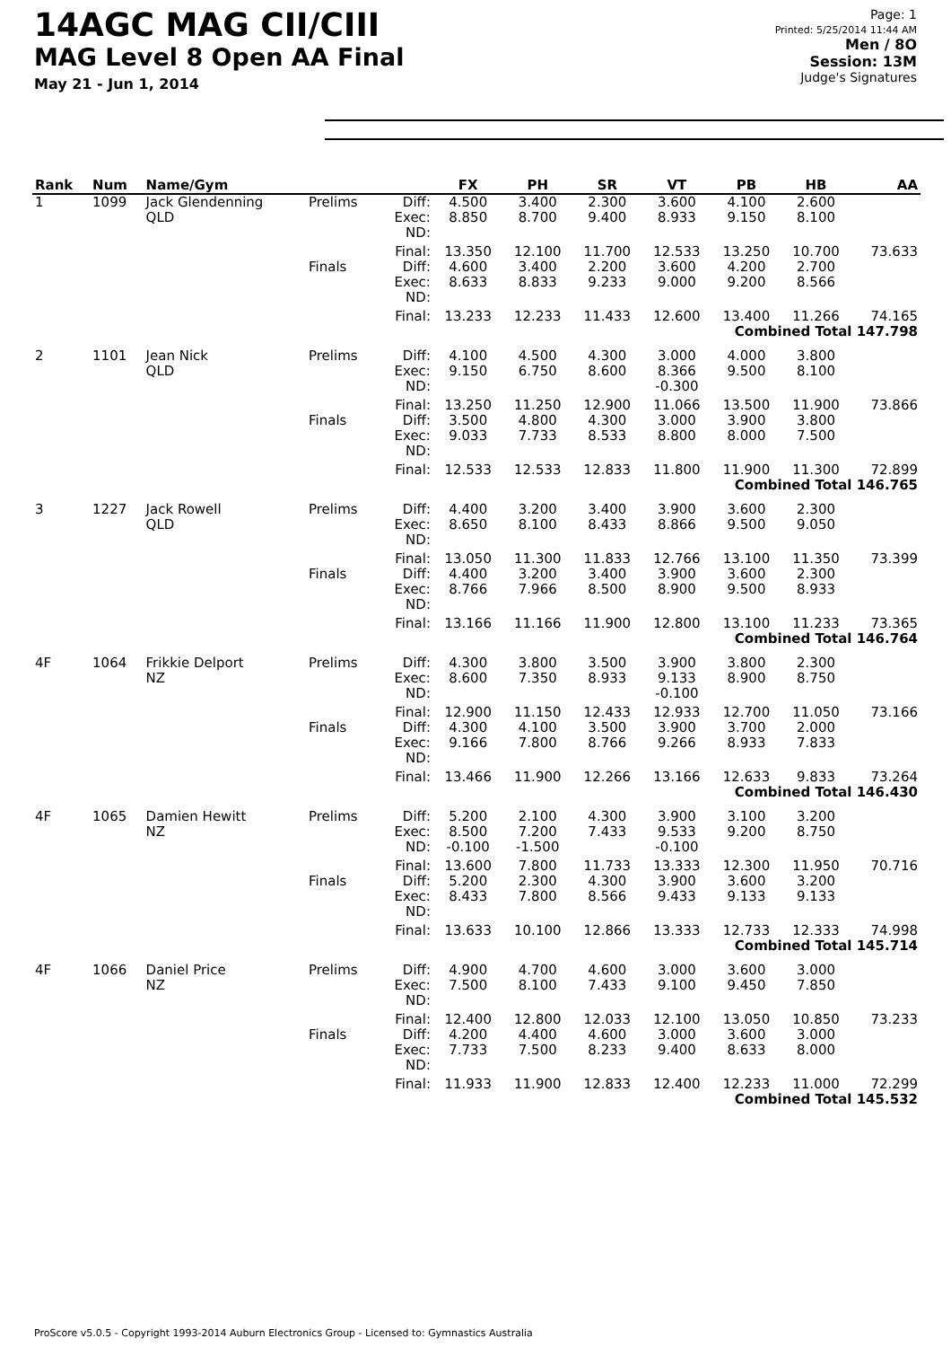14AGC MAG CII/CIII
MAG Level 8 Open AA Final
May 21 - Jun 1, 2014
Page: 1
Printed: 5/25/2014 11:44 AM
Men / 8O
Session: 13M
Judge's Signatures
| Rank | Num | Name/Gym | | | FX | PH | SR | VT | PB | HB | AA |
| --- | --- | --- | --- | --- | --- | --- | --- | --- | --- | --- | --- |
| 1 | 1099 | Jack Glendenning QLD | Prelims | Diff: Exec: ND: | 4.500 8.850 | 3.400 8.700 | 2.300 9.400 | 3.600 8.933 | 4.100 9.150 | 2.600 8.100 | |
| | | | | Final: | 13.350 | 12.100 | 11.700 | 12.533 | 13.250 | 10.700 | 73.633 |
| | | | Finals | Diff: Exec: ND: | 4.600 8.633 | 3.400 8.833 | 2.200 9.233 | 3.600 9.000 | 4.200 9.200 | 2.700 8.566 | |
| | | | | Final: | 13.233 | 12.233 | 11.433 | 12.600 | 13.400 | 11.266 | 74.165 |
| Combined Total 147.798 | | | | | | | | | | | |
| 2 | 1101 | Jean Nick QLD | Prelims | Diff: Exec: ND: | 4.100 9.150 | 4.500 6.750 | 4.300 8.600 | 3.000 8.366 -0.300 | 4.000 9.500 | 3.800 8.100 | |
| | | | | Final: | 13.250 | 11.250 | 12.900 | 11.066 | 13.500 | 11.900 | 73.866 |
| | | | Finals | Diff: Exec: ND: | 3.500 9.033 | 4.800 7.733 | 4.300 8.533 | 3.000 8.800 | 3.900 8.000 | 3.800 7.500 | |
| | | | | Final: | 12.533 | 12.533 | 12.833 | 11.800 | 11.900 | 11.300 | 72.899 |
| Combined Total 146.765 | | | | | | | | | | | |
| 3 | 1227 | Jack Rowell QLD | Prelims | Diff: Exec: ND: | 4.400 8.650 | 3.200 8.100 | 3.400 8.433 | 3.900 8.866 | 3.600 9.500 | 2.300 9.050 | |
| | | | | Final: | 13.050 | 11.300 | 11.833 | 12.766 | 13.100 | 11.350 | 73.399 |
| | | | Finals | Diff: Exec: ND: | 4.400 8.766 | 3.200 7.966 | 3.400 8.500 | 3.900 8.900 | 3.600 9.500 | 2.300 8.933 | |
| | | | | Final: | 13.166 | 11.166 | 11.900 | 12.800 | 13.100 | 11.233 | 73.365 |
| Combined Total 146.764 | | | | | | | | | | | |
| 4F | 1064 | Frikkie Delport NZ | Prelims | Diff: Exec: ND: | 4.300 8.600 | 3.800 7.350 | 3.500 8.933 | 3.900 9.133 -0.100 | 3.800 8.900 | 2.300 8.750 | |
| | | | | Final: | 12.900 | 11.150 | 12.433 | 12.933 | 12.700 | 11.050 | 73.166 |
| | | | Finals | Diff: Exec: ND: | 4.300 9.166 | 4.100 7.800 | 3.500 8.766 | 3.900 9.266 | 3.700 8.933 | 2.000 7.833 | |
| | | | | Final: | 13.466 | 11.900 | 12.266 | 13.166 | 12.633 | 9.833 | 73.264 |
| Combined Total 146.430 | | | | | | | | | | | |
| 4F | 1065 | Damien Hewitt NZ | Prelims | Diff: Exec: ND: | 5.200 8.500 -0.100 | 2.100 7.200 -1.500 | 4.300 7.433 | 3.900 9.533 -0.100 | 3.100 9.200 | 3.200 8.750 | |
| | | | | Final: | 13.600 | 7.800 | 11.733 | 13.333 | 12.300 | 11.950 | 70.716 |
| | | | Finals | Diff: Exec: ND: | 5.200 8.433 | 2.300 7.800 | 4.300 8.566 | 3.900 9.433 | 3.600 9.133 | 3.200 9.133 | |
| | | | | Final: | 13.633 | 10.100 | 12.866 | 13.333 | 12.733 | 12.333 | 74.998 |
| Combined Total 145.714 | | | | | | | | | | | |
| 4F | 1066 | Daniel Price NZ | Prelims | Diff: Exec: ND: | 4.900 7.500 | 4.700 8.100 | 4.600 7.433 | 3.000 9.100 | 3.600 9.450 | 3.000 7.850 | |
| | | | | Final: | 12.400 | 12.800 | 12.033 | 12.100 | 13.050 | 10.850 | 73.233 |
| | | | Finals | Diff: Exec: ND: | 4.200 7.733 | 4.400 7.500 | 4.600 8.233 | 3.000 9.400 | 3.600 8.633 | 3.000 8.000 | |
| | | | | Final: | 11.933 | 11.900 | 12.833 | 12.400 | 12.233 | 11.000 | 72.299 |
| Combined Total 145.532 | | | | | | | | | | | |
ProScore v5.0.5 - Copyright 1993-2014 Auburn Electronics Group - Licensed to: Gymnastics Australia